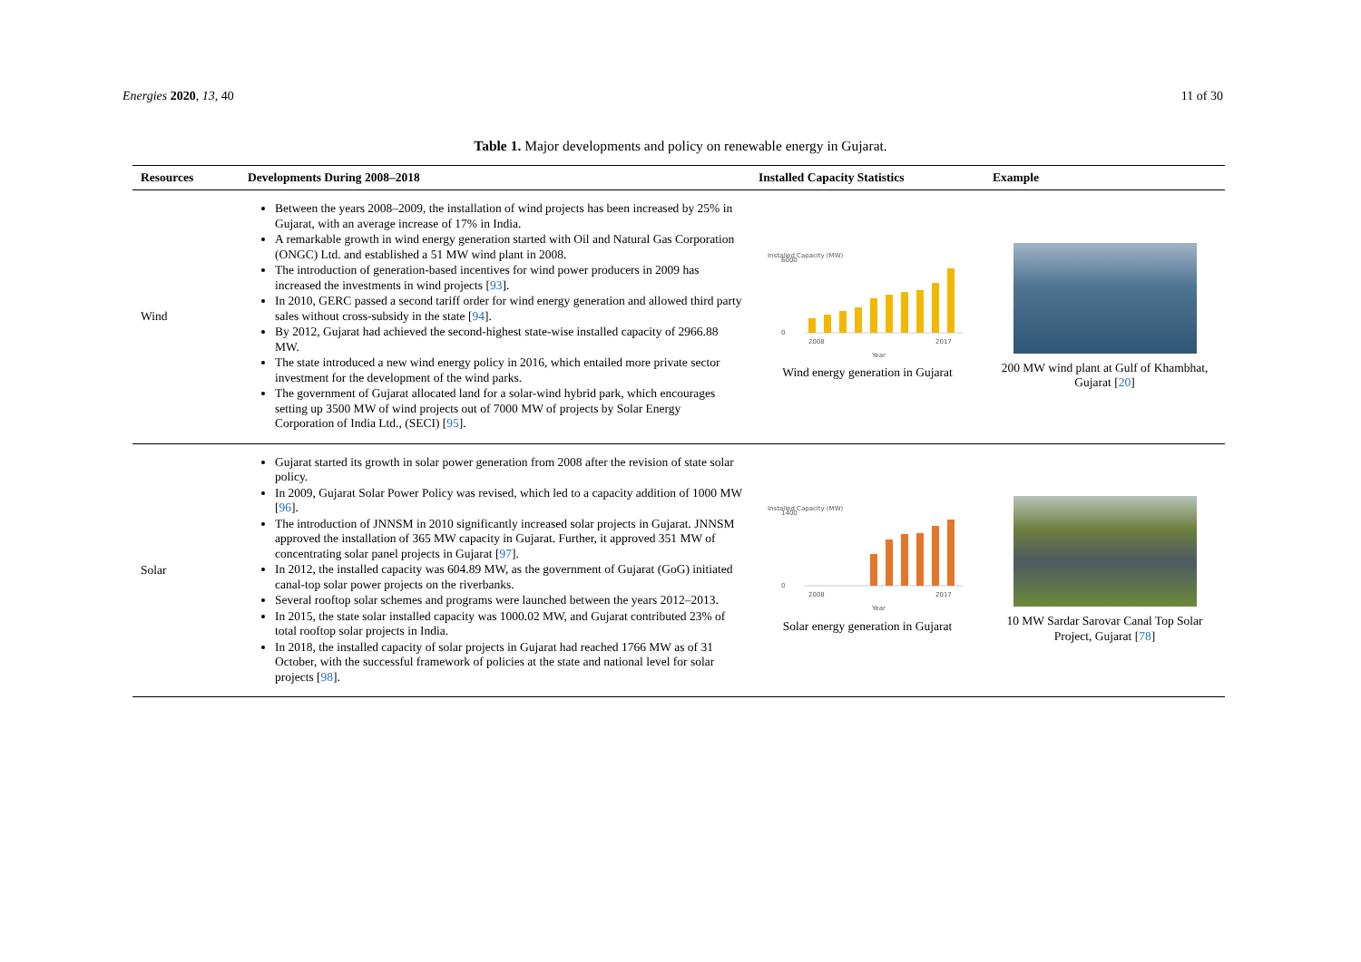Energies 2020, 13, 40 11 of 30
Table 1. Major developments and policy on renewable energy in Gujarat.
| Resources | Developments During 2008–2018 | Installed Capacity Statistics | Example |
| --- | --- | --- | --- |
| Wind | Between the years 2008–2009, the installation of wind projects has been increased by 25% in Gujarat, with an average increase of 17% in India. A remarkable growth in wind energy generation started with Oil and Natural Gas Corporation (ONGC) Ltd. and established a 51 MW wind plant in 2008. The introduction of generation-based incentives for wind power producers in 2009 has increased the investments in wind projects [ 93 ]. In 2010, GERC passed a second tariff order for wind energy generation and allowed third party sales without cross-subsidy in the state [ 94 ]. By 2012, Gujarat had achieved the second-highest state-wise installed capacity of 2966.88 MW. The state introduced a new wind energy policy in 2016, which entailed more private sector investment for the development of the wind parks. The government of Gujarat allocated land for a solar-wind hybrid park, which encourages setting up 3500 MW of wind projects out of 7000 MW of projects by Solar Energy Corporation of India Ltd., (SECI) [ 95 ]. | Installed Capacity (MW) 6000 0 2008 2017 Year Wind energy generation in Gujarat | 200 MW wind plant at Gulf of Khambhat, Gujarat [ 20 ] |
| Solar | Gujarat started its growth in solar power generation from 2008 after the revision of state solar policy. In 2009, Gujarat Solar Power Policy was revised, which led to a capacity addition of 1000 MW [ 96 ]. The introduction of JNNSM in 2010 significantly increased solar projects in Gujarat. JNNSM approved the installation of 365 MW capacity in Gujarat. Further, it approved 351 MW of concentrating solar panel projects in Gujarat [ 97 ]. In 2012, the installed capacity was 604.89 MW, as the government of Gujarat (GoG) initiated canal-top solar power projects on the riverbanks. Several rooftop solar schemes and programs were launched between the years 2012–2013. In 2015, the state solar installed capacity was 1000.02 MW, and Gujarat contributed 23% of total rooftop solar projects in India. In 2018, the installed capacity of solar projects in Gujarat had reached 1766 MW as of 31 October, with the successful framework of policies at the state and national level for solar projects [ 98 ]. | Installed Capacity (MW) 1400 0 2008 2017 Year Solar energy generation in Gujarat | 10 MW Sardar Sarovar Canal Top Solar Project, Gujarat [ 78 ] |